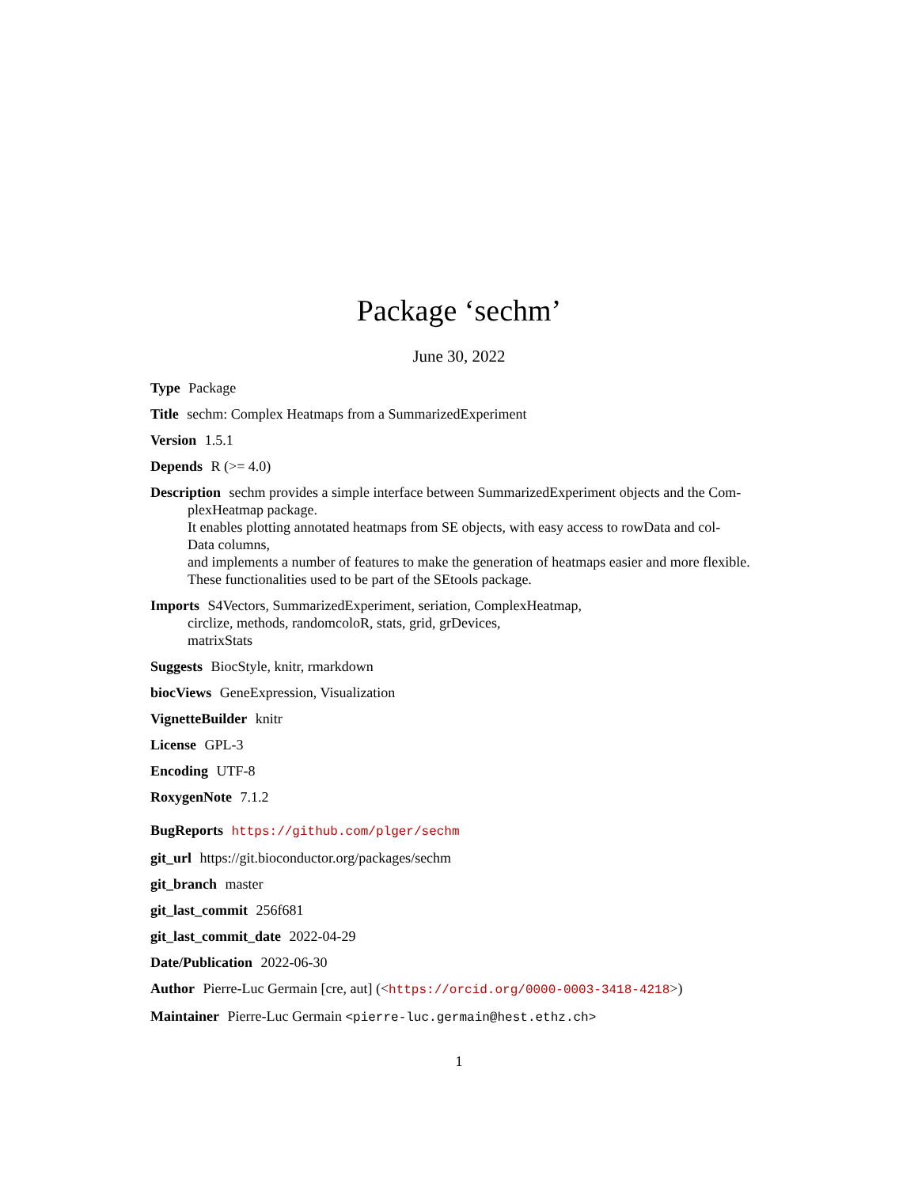Package ‘sechm’
June 30, 2022
Type Package
Title sechm: Complex Heatmaps from a SummarizedExperiment
Version 1.5.1
Depends R (>= 4.0)
Description sechm provides a simple interface between SummarizedExperiment objects and the Com-
plexHeatmap package.
It enables plotting annotated heatmaps from SE objects, with easy access to rowData and col-
Data columns,
and implements a number of features to make the generation of heatmaps easier and more flexible.
These functionalities used to be part of the SEtools package.
Imports S4Vectors, SummarizedExperiment, seriation, ComplexHeatmap,
circlize, methods, randomcoloR, stats, grid, grDevices,
matrixStats
Suggests BiocStyle, knitr, rmarkdown
biocViews GeneExpression, Visualization
VignetteBuilder knitr
License GPL-3
Encoding UTF-8
RoxygenNote 7.1.2
BugReports https://github.com/plger/sechm
git_url https://git.bioconductor.org/packages/sechm
git_branch master
git_last_commit 256f681
git_last_commit_date 2022-04-29
Date/Publication 2022-06-30
Author Pierre-Luc Germain [cre, aut] (<https://orcid.org/0000-0003-3418-4218>)
Maintainer Pierre-Luc Germain <pierre-luc.germain@hest.ethz.ch>
1